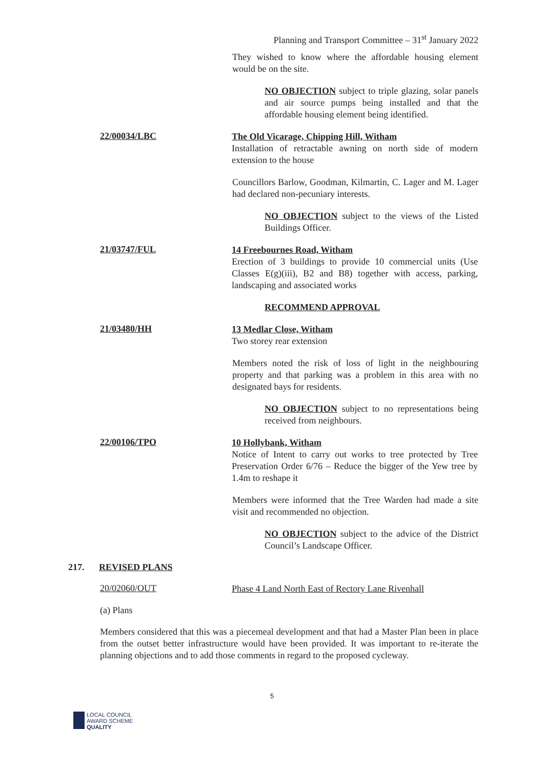Planning and Transport Committee – 31<sup>st</sup> January 2022
They wished to know where the affordable housing element would be on the site.
NO OBJECTION subject to triple glazing, solar panels and air source pumps being installed and that the affordable housing element being identified.
22/00034/LBC
The Old Vicarage, Chipping Hill, Witham
Installation of retractable awning on north side of modern extension to the house
Councillors Barlow, Goodman, Kilmartin, C. Lager and M. Lager had declared non-pecuniary interests.
NO OBJECTION subject to the views of the Listed Buildings Officer.
21/03747/FUL
14 Freebournes Road, Witham
Erection of 3 buildings to provide 10 commercial units (Use Classes E(g)(iii), B2 and B8) together with access, parking, landscaping and associated works
RECOMMEND APPROVAL
21/03480/HH
13 Medlar Close, Witham
Two storey rear extension
Members noted the risk of loss of light in the neighbouring property and that parking was a problem in this area with no designated bays for residents.
NO OBJECTION subject to no representations being received from neighbours.
22/00106/TPO
10 Hollybank, Witham
Notice of Intent to carry out works to tree protected by Tree Preservation Order 6/76 – Reduce the bigger of the Yew tree by 1.4m to reshape it
Members were informed that the Tree Warden had made a site visit and recommended no objection.
NO OBJECTION subject to the advice of the District Council’s Landscape Officer.
217. REVISED PLANS
20/02060/OUT
Phase 4 Land North East of Rectory Lane Rivenhall
(a) Plans
Members considered that this was a piecemeal development and that had a Master Plan been in place from the outset better infrastructure would have been provided. It was important to re-iterate the planning objections and to add those comments in regard to the proposed cycleway.
5
LOCAL COUNCIL
AWARD SCHEME
QUALITY